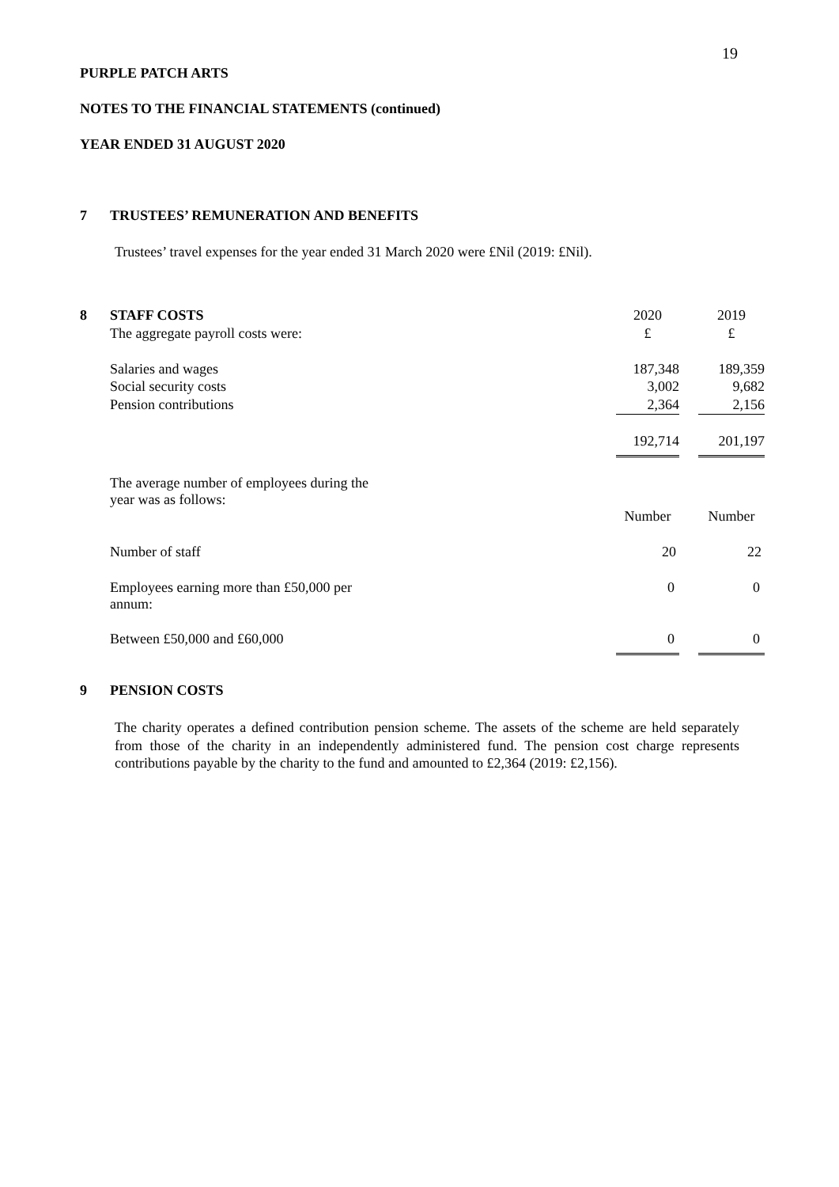19
PURPLE PATCH ARTS
NOTES TO THE FINANCIAL STATEMENTS (continued)
YEAR ENDED 31 AUGUST 2020
7 TRUSTEES’ REMUNERATION AND BENEFITS
Trustees’ travel expenses for the year ended 31 March 2020 were £Nil (2019: £Nil).
| 8 | STAFF COSTS | 2020 | | 2019 |
| | The aggregate payroll costs were: | £ | | £ |
| | Salaries and wages | 187,348 | | 189,359 |
| | Social security costs | 3,002 | | 9,682 |
| | Pension contributions | 2,364 | | 2,156 |
| | | 192,714 | | 201,197 |
| | The average number of employees during the year was as follows: | | | |
| | | Number | | Number |
| | Number of staff | 20 | | 22 |
| | Employees earning more than £50,000 per annum: | 0 | | 0 |
| | Between £50,000 and £60,000 | 0 | | 0 |
9 PENSION COSTS
The charity operates a defined contribution pension scheme. The assets of the scheme are held separately from those of the charity in an independently administered fund. The pension cost charge represents contributions payable by the charity to the fund and amounted to £2,364 (2019: £2,156).